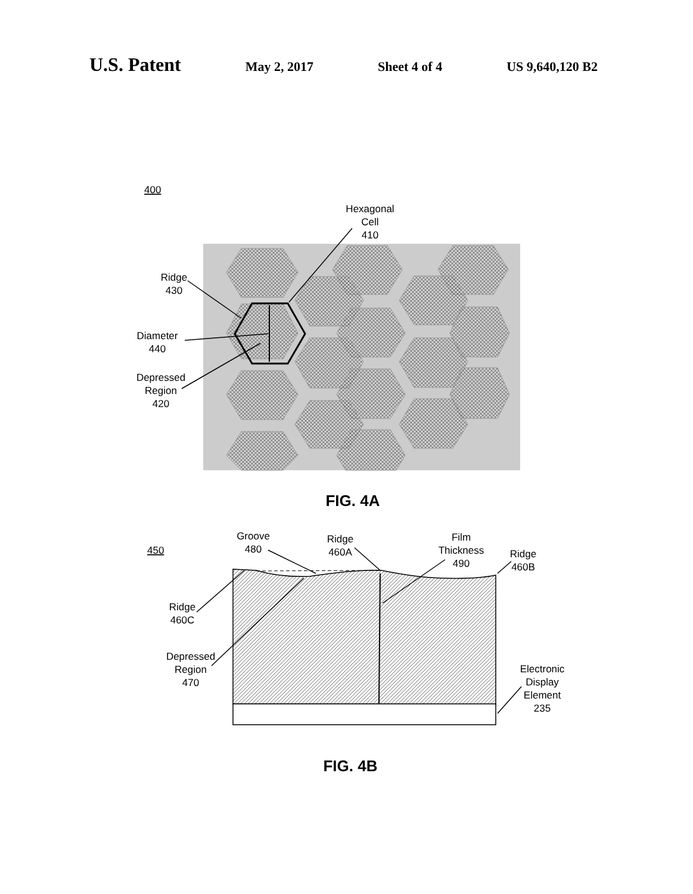U.S. Patent May 2, 2017 Sheet 4 of 4 US 9,640,120 B2
400
Hexagonal
Cell
410
Ridge
430
Diameter
440
Depressed
Region
420
FIG. 4A
450
Groove
480
Ridge
460A
Film
Thickness
490
Ridge
460B
Ridge
460C
Depressed
Region
470
Electronic
Display
Element
235
FIG. 4B